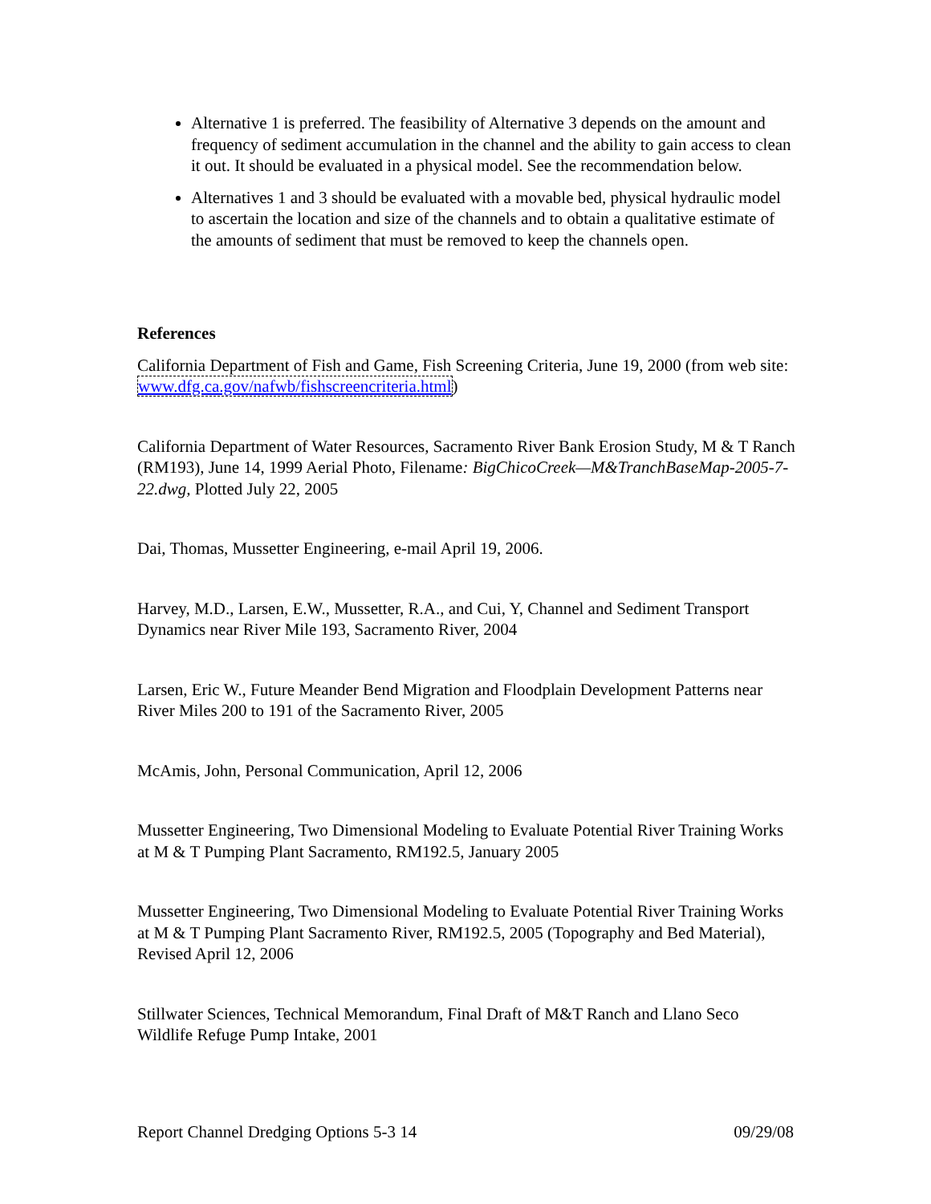Alternative 1 is preferred. The feasibility of Alternative 3 depends on the amount and frequency of sediment accumulation in the channel and the ability to gain access to clean it out. It should be evaluated in a physical model. See the recommendation below.
Alternatives 1 and 3 should be evaluated with a movable bed, physical hydraulic model to ascertain the location and size of the channels and to obtain a qualitative estimate of the amounts of sediment that must be removed to keep the channels open.
References
California Department of Fish and Game, Fish Screening Criteria, June 19, 2000 (from web site: www.dfg.ca.gov/nafwb/fishscreencriteria.html)
California Department of Water Resources, Sacramento River Bank Erosion Study, M & T Ranch (RM193), June 14, 1999 Aerial Photo, Filename: BigChicoCreek—M&TranchBaseMap-2005-7-22.dwg, Plotted July 22, 2005
Dai, Thomas, Mussetter Engineering, e-mail April 19, 2006.
Harvey, M.D., Larsen, E.W., Mussetter, R.A., and Cui, Y, Channel and Sediment Transport Dynamics near River Mile 193, Sacramento River, 2004
Larsen, Eric W., Future Meander Bend Migration and Floodplain Development Patterns near River Miles 200 to 191 of the Sacramento River, 2005
McAmis, John, Personal Communication, April 12, 2006
Mussetter Engineering, Two Dimensional Modeling to Evaluate Potential River Training Works at M & T Pumping Plant Sacramento, RM192.5, January 2005
Mussetter Engineering, Two Dimensional Modeling to Evaluate Potential River Training Works at M & T Pumping Plant Sacramento River, RM192.5, 2005 (Topography and Bed Material), Revised April 12, 2006
Stillwater Sciences, Technical Memorandum, Final Draft of M&T Ranch and Llano Seco Wildlife Refuge Pump Intake, 2001
Report Channel Dredging Options 5-3 14 09/29/08